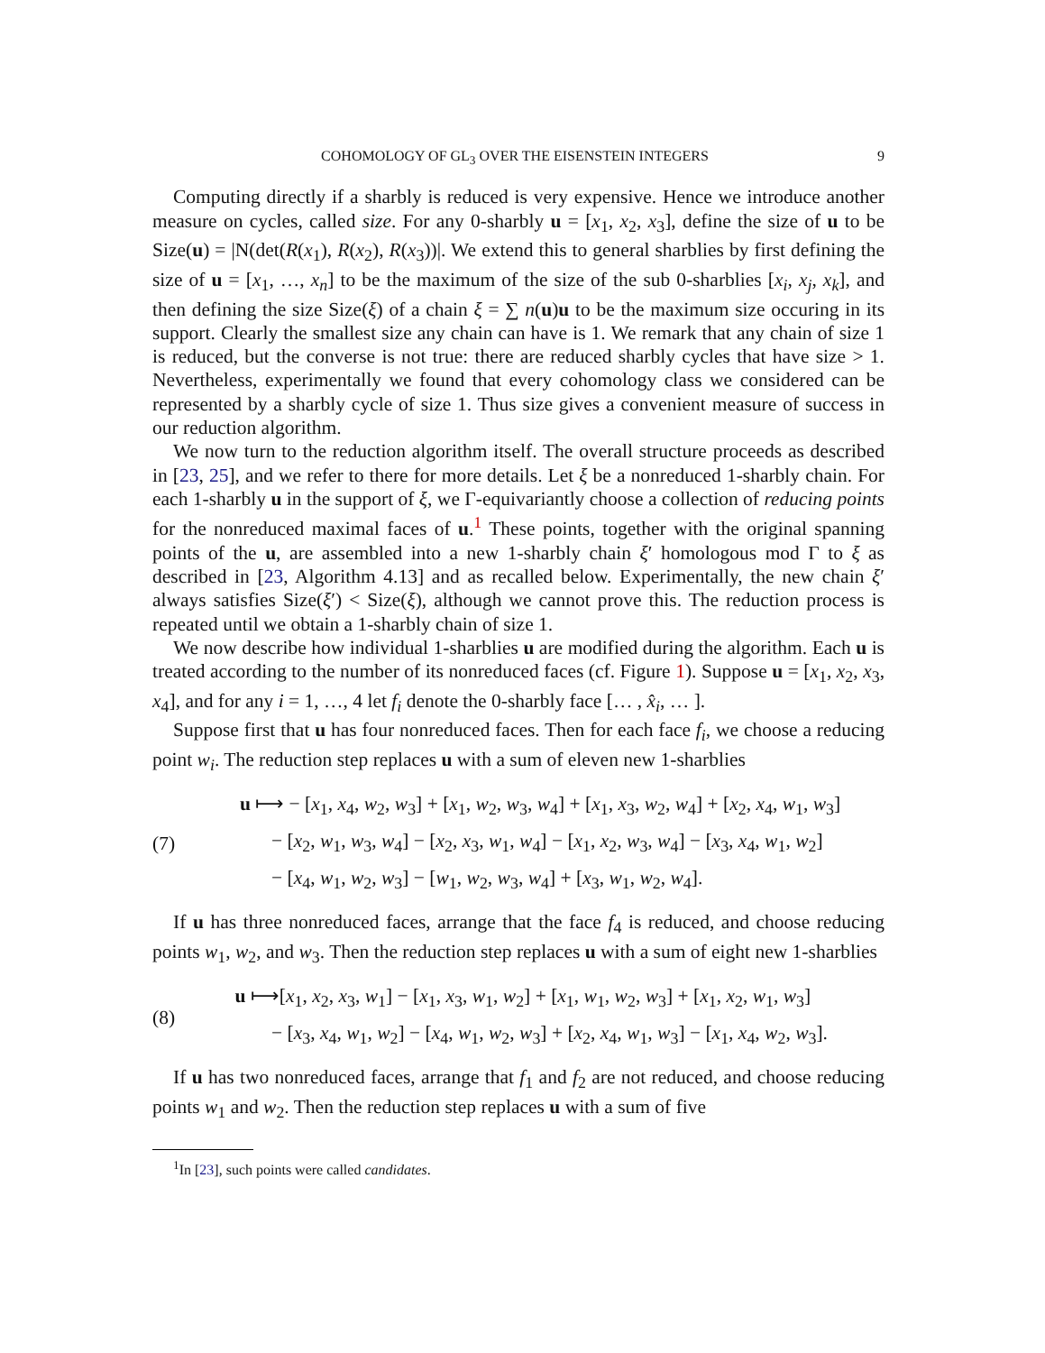COHOMOLOGY OF GL<sub>3</sub> OVER THE EISENSTEIN INTEGERS 9
Computing directly if a sharbly is reduced is very expensive. Hence we introduce another measure on cycles, called size. For any 0-sharbly u = [x<sub>1</sub>, x<sub>2</sub>, x<sub>3</sub>], define the size of u to be Size(u) = |N(det(R(x<sub>1</sub>), R(x<sub>2</sub>), R(x<sub>3</sub>))|. We extend this to general sharblies by first defining the size of u = [x<sub>1</sub>, …, x<sub>n</sub>] to be the maximum of the size of the sub 0-sharblies [x<sub>i</sub>, x<sub>j</sub>, x<sub>k</sub>], and then defining the size Size(ξ) of a chain ξ = ∑ n(u)u to be the maximum size occuring in its support. Clearly the smallest size any chain can have is 1. We remark that any chain of size 1 is reduced, but the converse is not true: there are reduced sharbly cycles that have size > 1. Nevertheless, experimentally we found that every cohomology class we considered can be represented by a sharbly cycle of size 1. Thus size gives a convenient measure of success in our reduction algorithm.
We now turn to the reduction algorithm itself. The overall structure proceeds as described in [23, 25], and we refer to there for more details. Let ξ be a nonreduced 1-sharbly chain. For each 1-sharbly u in the support of ξ, we Γ-equivariantly choose a collection of reducing points for the nonreduced maximal faces of u.<sup>1</sup> These points, together with the original spanning points of the u, are assembled into a new 1-sharbly chain ξ′ homologous mod Γ to ξ as described in [23, Algorithm 4.13] and as recalled below. Experimentally, the new chain ξ′ always satisfies Size(ξ′) < Size(ξ), although we cannot prove this. The reduction process is repeated until we obtain a 1-sharbly chain of size 1.
We now describe how individual 1-sharblies u are modified during the algorithm. Each u is treated according to the number of its nonreduced faces (cf. Figure 1). Suppose u = [x<sub>1</sub>, x<sub>2</sub>, x<sub>3</sub>, x<sub>4</sub>], and for any i = 1, …, 4 let f<sub>i</sub> denote the 0-sharbly face [… , x̂<sub>i</sub>, … ].
Suppose first that u has four nonreduced faces. Then for each face f<sub>i</sub>, we choose a reducing point w<sub>i</sub>. The reduction step replaces u with a sum of eleven new 1-sharblies
(7)
u ⟼ − [x<sub>1</sub>, x<sub>4</sub>, w<sub>2</sub>, w<sub>3</sub>] + [x<sub>1</sub>, w<sub>2</sub>, w<sub>3</sub>, w<sub>4</sub>] + [x<sub>1</sub>, x<sub>3</sub>, w<sub>2</sub>, w<sub>4</sub>] + [x<sub>2</sub>, x<sub>4</sub>, w<sub>1</sub>, w<sub>3</sub>]
− [x<sub>2</sub>, w<sub>1</sub>, w<sub>3</sub>, w<sub>4</sub>] − [x<sub>2</sub>, x<sub>3</sub>, w<sub>1</sub>, w<sub>4</sub>] − [x<sub>1</sub>, x<sub>2</sub>, w<sub>3</sub>, w<sub>4</sub>] − [x<sub>3</sub>, x<sub>4</sub>, w<sub>1</sub>, w<sub>2</sub>]
− [x<sub>4</sub>, w<sub>1</sub>, w<sub>2</sub>, w<sub>3</sub>] − [w<sub>1</sub>, w<sub>2</sub>, w<sub>3</sub>, w<sub>4</sub>] + [x<sub>3</sub>, w<sub>1</sub>, w<sub>2</sub>, w<sub>4</sub>].
If u has three nonreduced faces, arrange that the face f<sub>4</sub> is reduced, and choose reducing points w<sub>1</sub>, w<sub>2</sub>, and w<sub>3</sub>. Then the reduction step replaces u with a sum of eight new 1-sharblies
(8)
u ⟼[x<sub>1</sub>, x<sub>2</sub>, x<sub>3</sub>, w<sub>1</sub>] − [x<sub>1</sub>, x<sub>3</sub>, w<sub>1</sub>, w<sub>2</sub>] + [x<sub>1</sub>, w<sub>1</sub>, w<sub>2</sub>, w<sub>3</sub>] + [x<sub>1</sub>, x<sub>2</sub>, w<sub>1</sub>, w<sub>3</sub>]
− [x<sub>3</sub>, x<sub>4</sub>, w<sub>1</sub>, w<sub>2</sub>] − [x<sub>4</sub>, w<sub>1</sub>, w<sub>2</sub>, w<sub>3</sub>] + [x<sub>2</sub>, x<sub>4</sub>, w<sub>1</sub>, w<sub>3</sub>] − [x<sub>1</sub>, x<sub>4</sub>, w<sub>2</sub>, w<sub>3</sub>].
If u has two nonreduced faces, arrange that f<sub>1</sub> and f<sub>2</sub> are not reduced, and choose reducing points w<sub>1</sub> and w<sub>2</sub>. Then the reduction step replaces u with a sum of five
<sup>1</sup> In [23], such points were called candidates.